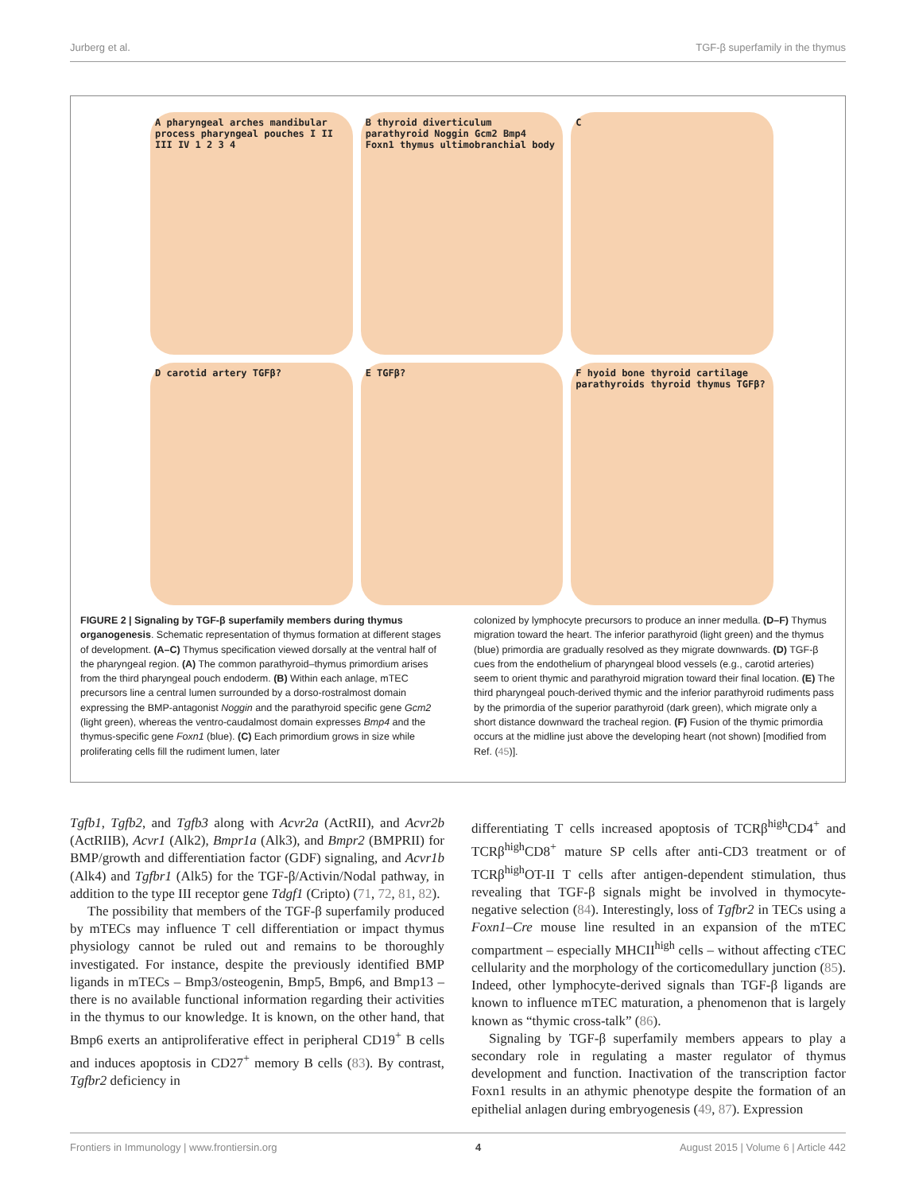Jurberg et al. TGF-β superfamily in the thymus
A pharyngeal arches mandibular process pharyngeal pouches I II III IV 1 2 3 4
B thyroid diverticulum parathyroid Noggin Gcm2 Bmp4 Foxn1 thymus ultimobranchial body
C
D carotid artery TGFβ?
E TGFβ?
F hyoid bone thyroid cartilage parathyroids thyroid thymus TGFβ?
FIGURE 2 | Signaling by TGF-β superfamily members during thymus organogenesis. Schematic representation of thymus formation at different stages of development. (A–C) Thymus specification viewed dorsally at the ventral half of the pharyngeal region. (A) The common parathyroid–thymus primordium arises from the third pharyngeal pouch endoderm. (B) Within each anlage, mTEC precursors line a central lumen surrounded by a dorso-rostralmost domain expressing the BMP-antagonist Noggin and the parathyroid specific gene Gcm2 (light green), whereas the ventro-caudalmost domain expresses Bmp4 and the thymus-specific gene Foxn1 (blue). (C) Each primordium grows in size while proliferating cells fill the rudiment lumen, later
colonized by lymphocyte precursors to produce an inner medulla. (D–F) Thymus migration toward the heart. The inferior parathyroid (light green) and the thymus (blue) primordia are gradually resolved as they migrate downwards. (D) TGF-β cues from the endothelium of pharyngeal blood vessels (e.g., carotid arteries) seem to orient thymic and parathyroid migration toward their final location. (E) The third pharyngeal pouch-derived thymic and the inferior parathyroid rudiments pass by the primordia of the superior parathyroid (dark green), which migrate only a short distance downward the tracheal region. (F) Fusion of the thymic primordia occurs at the midline just above the developing heart (not shown) [modified from Ref. (45)].
Tgfb1, Tgfb2, and Tgfb3 along with Acvr2a (ActRII), and Acvr2b (ActRIIB), Acvr1 (Alk2), Bmpr1a (Alk3), and Bmpr2 (BMPRII) for BMP/growth and differentiation factor (GDF) signaling, and Acvr1b (Alk4) and Tgfbr1 (Alk5) for the TGF-β/Activin/Nodal pathway, in addition to the type III receptor gene Tdgf1 (Cripto) (71, 72, 81, 82).
The possibility that members of the TGF-β superfamily produced by mTECs may influence T cell differentiation or impact thymus physiology cannot be ruled out and remains to be thoroughly investigated. For instance, despite the previously identified BMP ligands in mTECs – Bmp3/osteogenin, Bmp5, Bmp6, and Bmp13 – there is no available functional information regarding their activities in the thymus to our knowledge. It is known, on the other hand, that Bmp6 exerts an antiproliferative effect in peripheral CD19<sup>+</sup> B cells and induces apoptosis in CD27<sup>+</sup> memory B cells (83). By contrast, Tgfbr2 deficiency in
differentiating T cells increased apoptosis of TCRβ<sup>high</sup>CD4<sup>+</sup> and TCRβ<sup>high</sup>CD8<sup>+</sup> mature SP cells after anti-CD3 treatment or of TCRβ<sup>high</sup>OT-II T cells after antigen-dependent stimulation, thus revealing that TGF-β signals might be involved in thymocyte-negative selection (84). Interestingly, loss of Tgfbr2 in TECs using a Foxn1–Cre mouse line resulted in an expansion of the mTEC compartment – especially MHCII<sup>high</sup> cells – without affecting cTEC cellularity and the morphology of the corticomedullary junction (85). Indeed, other lymphocyte-derived signals than TGF-β ligands are known to influence mTEC maturation, a phenomenon that is largely known as “thymic cross-talk” (86).
Signaling by TGF-β superfamily members appears to play a secondary role in regulating a master regulator of thymus development and function. Inactivation of the transcription factor Foxn1 results in an athymic phenotype despite the formation of an epithelial anlagen during embryogenesis (49, 87). Expression
Frontiers in Immunology | www.frontiersin.org 4 August 2015 | Volume 6 | Article 442